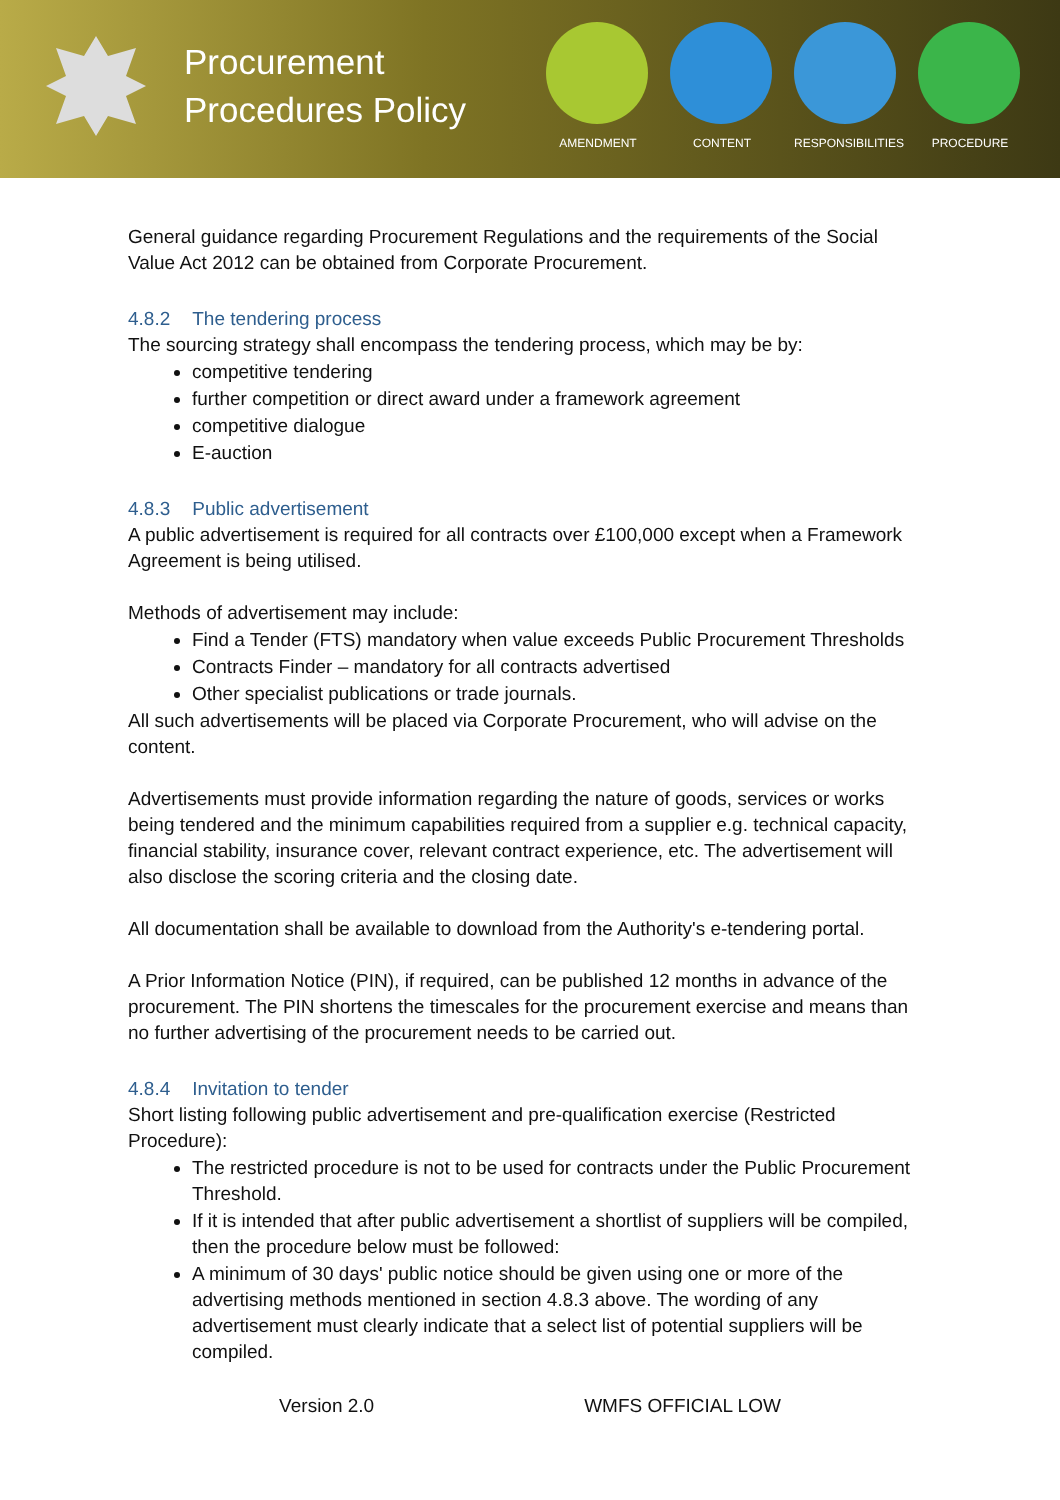Procurement Procedures Policy
AMENDMENT CONTENT RESPONSIBILITIES
PROCEDURE
General guidance regarding Procurement Regulations and the requirements of the Social Value Act 2012 can be obtained from Corporate Procurement.
4.8.2 The tendering process
The sourcing strategy shall encompass the tendering process, which may be by:
competitive tendering
further competition or direct award under a framework agreement
competitive dialogue
E-auction
4.8.3 Public advertisement
A public advertisement is required for all contracts over £100,000 except when a Framework Agreement is being utilised.
Methods of advertisement may include:
Find a Tender (FTS) mandatory when value exceeds Public Procurement Thresholds
Contracts Finder – mandatory for all contracts advertised
Other specialist publications or trade journals.
All such advertisements will be placed via Corporate Procurement, who will advise on the content.
Advertisements must provide information regarding the nature of goods, services or works being tendered and the minimum capabilities required from a supplier e.g. technical capacity, financial stability, insurance cover, relevant contract experience, etc. The advertisement will also disclose the scoring criteria and the closing date.
All documentation shall be available to download from the Authority's e-tendering portal.
A Prior Information Notice (PIN), if required, can be published 12 months in advance of the procurement. The PIN shortens the timescales for the procurement exercise and means than no further advertising of the procurement needs to be carried out.
4.8.4 Invitation to tender
Short listing following public advertisement and pre-qualification exercise (Restricted Procedure):
The restricted procedure is not to be used for contracts under the Public Procurement Threshold.
If it is intended that after public advertisement a shortlist of suppliers will be compiled, then the procedure below must be followed:
A minimum of 30 days' public notice should be given using one or more of the advertising methods mentioned in section 4.8.3 above. The wording of any advertisement must clearly indicate that a select list of potential suppliers will be compiled.
Version 2.0 WMFS OFFICIAL LOW